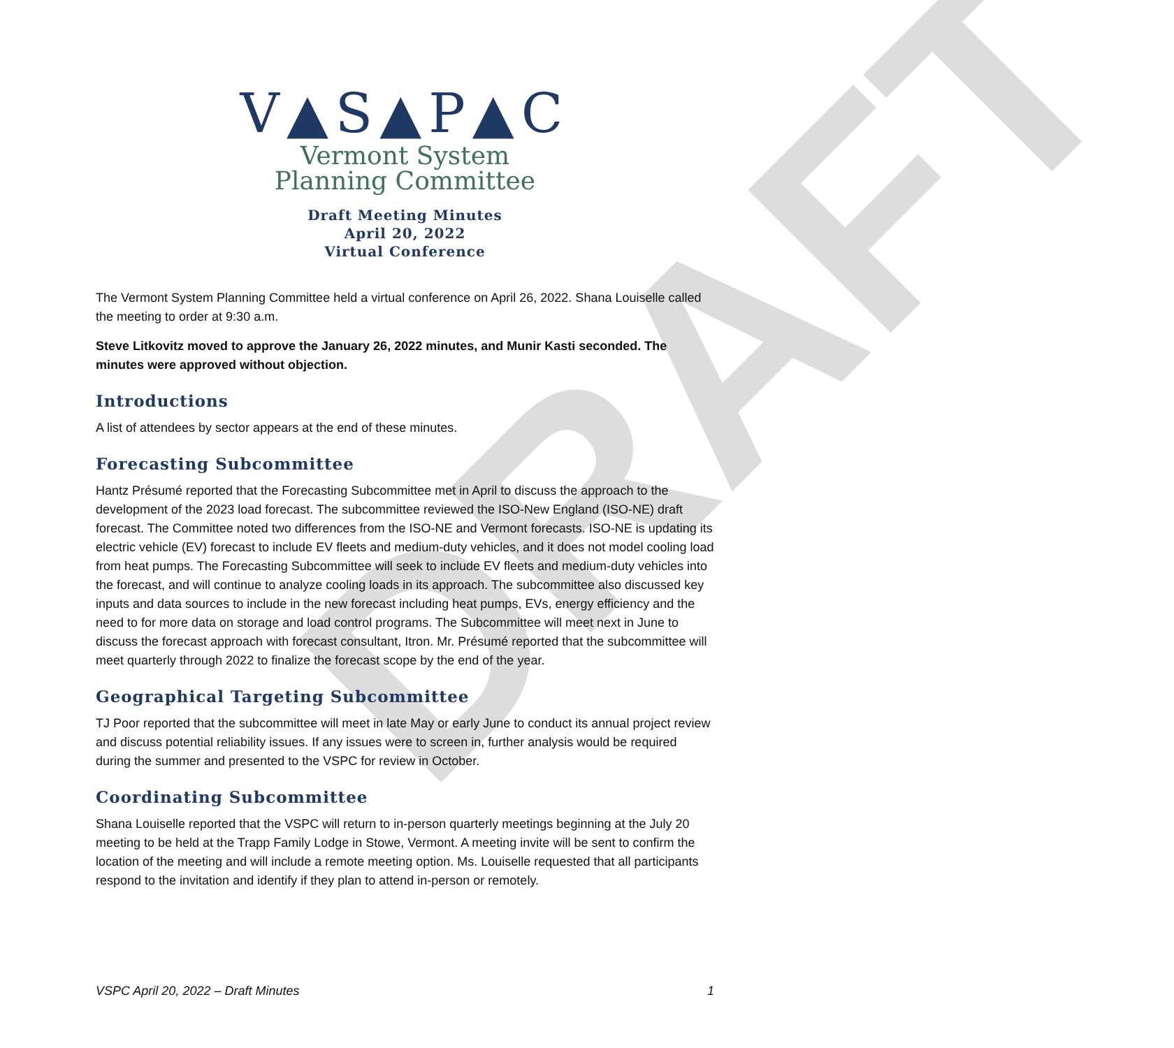DRAFT
V▲S▲P▲C
Vermont System
Planning Committee
Draft Meeting Minutes
April 20, 2022
Virtual Conference
The Vermont System Planning Committee held a virtual conference on April 26, 2022. Shana Louiselle called the meeting to order at 9:30 a.m.
Steve Litkovitz moved to approve the January 26, 2022 minutes, and Munir Kasti seconded. The minutes were approved without objection.
Introductions
A list of attendees by sector appears at the end of these minutes.
Forecasting Subcommittee
Hantz Présumé reported that the Forecasting Subcommittee met in April to discuss the approach to the development of the 2023 load forecast. The subcommittee reviewed the ISO-New England (ISO-NE) draft forecast. The Committee noted two differences from the ISO-NE and Vermont forecasts. ISO-NE is updating its electric vehicle (EV) forecast to include EV fleets and medium-duty vehicles, and it does not model cooling load from heat pumps. The Forecasting Subcommittee will seek to include EV fleets and medium-duty vehicles into the forecast, and will continue to analyze cooling loads in its approach. The subcommittee also discussed key inputs and data sources to include in the new forecast including heat pumps, EVs, energy efficiency and the need to for more data on storage and load control programs. The Subcommittee will meet next in June to discuss the forecast approach with forecast consultant, Itron. Mr. Présumé reported that the subcommittee will meet quarterly through 2022 to finalize the forecast scope by the end of the year.
Geographical Targeting Subcommittee
TJ Poor reported that the subcommittee will meet in late May or early June to conduct its annual project review and discuss potential reliability issues. If any issues were to screen in, further analysis would be required during the summer and presented to the VSPC for review in October.
Coordinating Subcommittee
Shana Louiselle reported that the VSPC will return to in-person quarterly meetings beginning at the July 20 meeting to be held at the Trapp Family Lodge in Stowe, Vermont. A meeting invite will be sent to confirm the location of the meeting and will include a remote meeting option. Ms. Louiselle requested that all participants respond to the invitation and identify if they plan to attend in-person or remotely.
VSPC April 20, 2022 – Draft Minutes 1